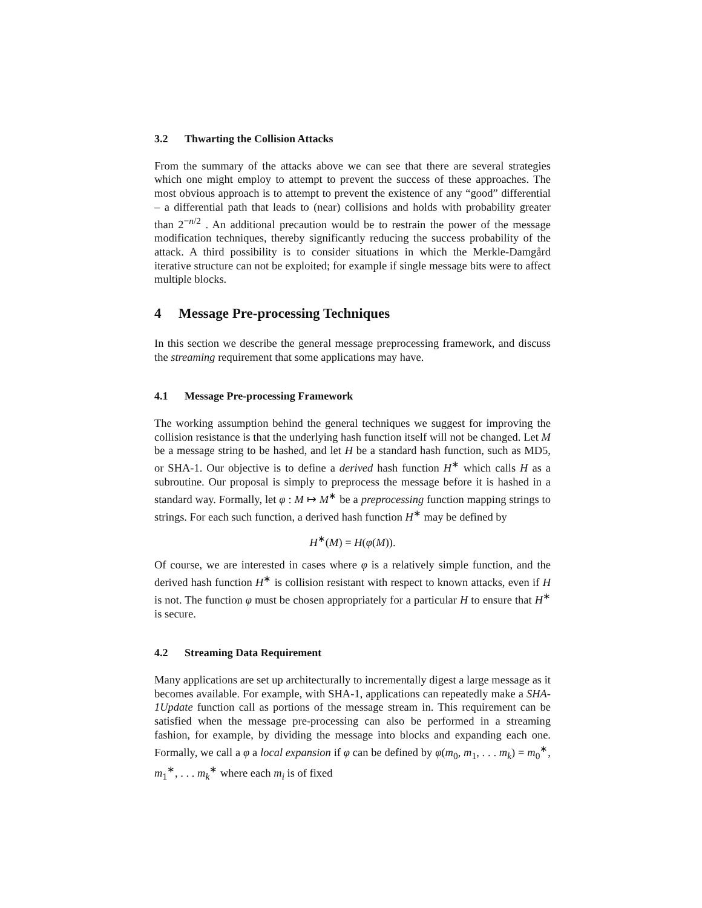3.2 Thwarting the Collision Attacks
From the summary of the attacks above we can see that there are several strategies which one might employ to attempt to prevent the success of these approaches. The most obvious approach is to attempt to prevent the existence of any “good” differential – a differential path that leads to (near) collisions and holds with probability greater than 2<sup>−n/2</sup> . An additional precaution would be to restrain the power of the message modification techniques, thereby significantly reducing the success probability of the attack. A third possibility is to consider situations in which the Merkle-Damgård iterative structure can not be exploited; for example if single message bits were to affect multiple blocks.
4 Message Pre-processing Techniques
In this section we describe the general message preprocessing framework, and discuss the streaming requirement that some applications may have.
4.1 Message Pre-processing Framework
The working assumption behind the general techniques we suggest for improving the collision resistance is that the underlying hash function itself will not be changed. Let M be a message string to be hashed, and let H be a standard hash function, such as MD5, or SHA-1. Our objective is to define a derived hash function H<sup>∗</sup> which calls H as a subroutine. Our proposal is simply to preprocess the message before it is hashed in a standard way. Formally, let φ : M ↦ M<sup>∗</sup> be a preprocessing function mapping strings to strings. For each such function, a derived hash function H<sup>∗</sup> may be defined by
H<sup>∗</sup>(M) = H(φ(M)).
Of course, we are interested in cases where φ is a relatively simple function, and the derived hash function H<sup>∗</sup> is collision resistant with respect to known attacks, even if H is not. The function φ must be chosen appropriately for a particular H to ensure that H<sup>∗</sup> is secure.
4.2 Streaming Data Requirement
Many applications are set up architecturally to incrementally digest a large message as it becomes available. For example, with SHA-1, applications can repeatedly make a SHA-1Update function call as portions of the message stream in. This requirement can be satisfied when the message pre-processing can also be performed in a streaming fashion, for example, by dividing the message into blocks and expanding each one. Formally, we call a φ a local expansion if φ can be defined by φ(m<sub>0</sub>, m<sub>1</sub>, . . . m<sub>k</sub>) = m<sub>0</sub><sup>∗</sup>, m<sub>1</sub><sup>∗</sup>, . . . m<sub>k</sub><sup>∗</sup> where each m<sub>i</sub> is of fixed